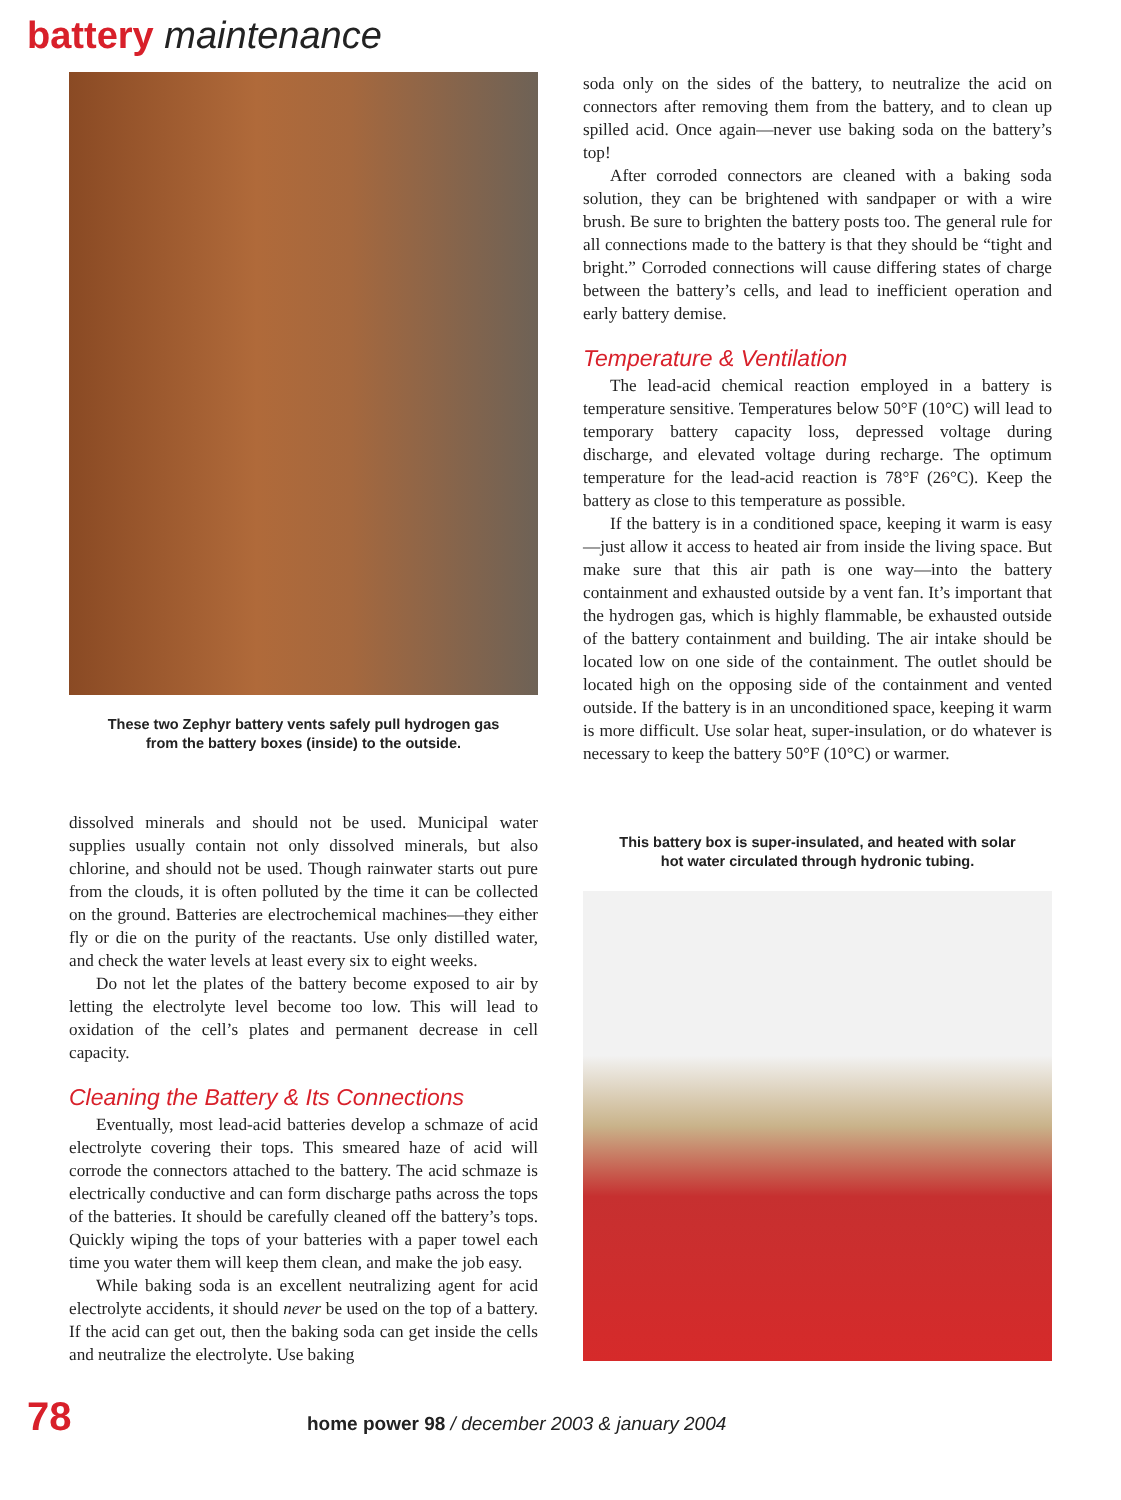battery maintenance
These two Zephyr battery vents safely pull hydrogen gas
from the battery boxes (inside) to the outside.
dissolved minerals and should not be used. Municipal water supplies usually contain not only dissolved minerals, but also chlorine, and should not be used. Though rainwater starts out pure from the clouds, it is often polluted by the time it can be collected on the ground. Batteries are electrochemical machines—they either fly or die on the purity of the reactants. Use only distilled water, and check the water levels at least every six to eight weeks.
Do not let the plates of the battery become exposed to air by letting the electrolyte level become too low. This will lead to oxidation of the cell’s plates and permanent decrease in cell capacity.
Cleaning the Battery & Its Connections
Eventually, most lead-acid batteries develop a schmaze of acid electrolyte covering their tops. This smeared haze of acid will corrode the connectors attached to the battery. The acid schmaze is electrically conductive and can form discharge paths across the tops of the batteries. It should be carefully cleaned off the battery’s tops. Quickly wiping the tops of your batteries with a paper towel each time you water them will keep them clean, and make the job easy.
While baking soda is an excellent neutralizing agent for acid electrolyte accidents, it should never be used on the top of a battery. If the acid can get out, then the baking soda can get inside the cells and neutralize the electrolyte. Use baking
soda only on the sides of the battery, to neutralize the acid on connectors after removing them from the battery, and to clean up spilled acid. Once again—never use baking soda on the battery’s top!
After corroded connectors are cleaned with a baking soda solution, they can be brightened with sandpaper or with a wire brush. Be sure to brighten the battery posts too. The general rule for all connections made to the battery is that they should be “tight and bright.” Corroded connections will cause differing states of charge between the battery’s cells, and lead to inefficient operation and early battery demise.
Temperature & Ventilation
The lead-acid chemical reaction employed in a battery is temperature sensitive. Temperatures below 50°F (10°C) will lead to temporary battery capacity loss, depressed voltage during discharge, and elevated voltage during recharge. The optimum temperature for the lead-acid reaction is 78°F (26°C). Keep the battery as close to this temperature as possible.
If the battery is in a conditioned space, keeping it warm is easy—just allow it access to heated air from inside the living space. But make sure that this air path is one way—into the battery containment and exhausted outside by a vent fan. It’s important that the hydrogen gas, which is highly flammable, be exhausted outside of the battery containment and building. The air intake should be located low on one side of the containment. The outlet should be located high on the opposing side of the containment and vented outside. If the battery is in an unconditioned space, keeping it warm is more difficult. Use solar heat, super-insulation, or do whatever is necessary to keep the battery 50°F (10°C) or warmer.
This battery box is super-insulated, and heated with solar
hot water circulated through hydronic tubing.
78 home power 98 / december 2003 & january 2004